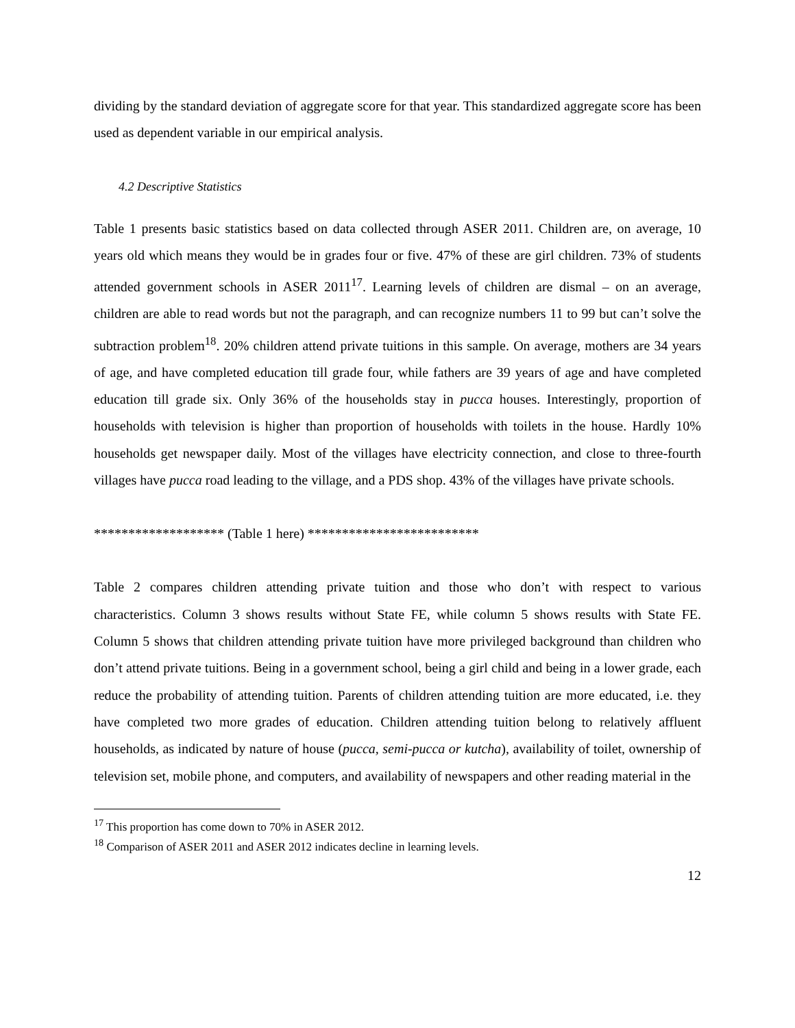dividing by the standard deviation of aggregate score for that year. This standardized aggregate score has been used as dependent variable in our empirical analysis.
4.2 Descriptive Statistics
Table 1 presents basic statistics based on data collected through ASER 2011. Children are, on average, 10 years old which means they would be in grades four or five. 47% of these are girl children. 73% of students attended government schools in ASER 2011<sup>17</sup>. Learning levels of children are dismal – on an average, children are able to read words but not the paragraph, and can recognize numbers 11 to 99 but can’t solve the subtraction problem<sup>18</sup>. 20% children attend private tuitions in this sample. On average, mothers are 34 years of age, and have completed education till grade four, while fathers are 39 years of age and have completed education till grade six. Only 36% of the households stay in pucca houses. Interestingly, proportion of households with television is higher than proportion of households with toilets in the house. Hardly 10% households get newspaper daily. Most of the villages have electricity connection, and close to three-fourth villages have pucca road leading to the village, and a PDS shop. 43% of the villages have private schools.
******************* (Table 1 here) *************************
Table 2 compares children attending private tuition and those who don’t with respect to various characteristics. Column 3 shows results without State FE, while column 5 shows results with State FE. Column 5 shows that children attending private tuition have more privileged background than children who don’t attend private tuitions. Being in a government school, being a girl child and being in a lower grade, each reduce the probability of attending tuition. Parents of children attending tuition are more educated, i.e. they have completed two more grades of education. Children attending tuition belong to relatively affluent households, as indicated by nature of house (pucca, semi-pucca or kutcha), availability of toilet, ownership of television set, mobile phone, and computers, and availability of newspapers and other reading material in the
<sup>17</sup> This proportion has come down to 70% in ASER 2012.
<sup>18</sup> Comparison of ASER 2011 and ASER 2012 indicates decline in learning levels.
12